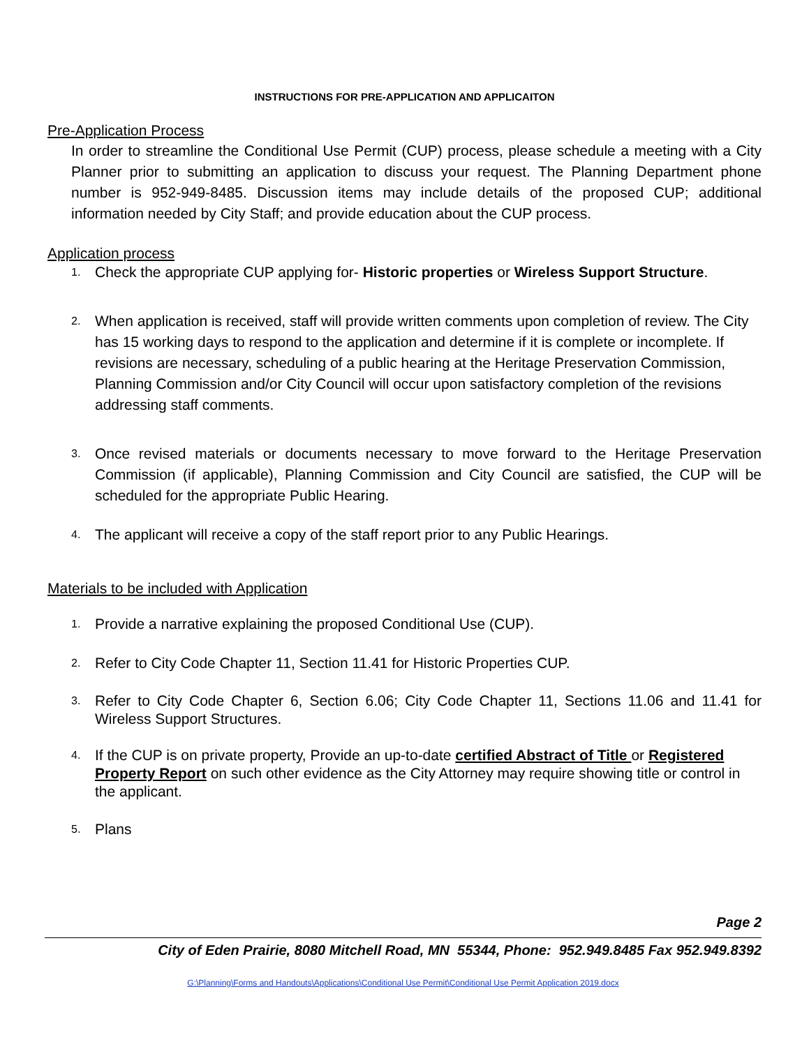INSTRUCTIONS FOR PRE-APPLICATION AND APPLICAITON
Pre-Application Process
In order to streamline the Conditional Use Permit (CUP) process, please schedule a meeting with a City Planner prior to submitting an application to discuss your request. The Planning Department phone number is 952-949-8485. Discussion items may include details of the proposed CUP; additional information needed by City Staff; and provide education about the CUP process.
Application process
1. Check the appropriate CUP applying for- Historic properties or Wireless Support Structure.
2. When application is received, staff will provide written comments upon completion of review. The City has 15 working days to respond to the application and determine if it is complete or incomplete. If revisions are necessary, scheduling of a public hearing at the Heritage Preservation Commission, Planning Commission and/or City Council will occur upon satisfactory completion of the revisions addressing staff comments.
3. Once revised materials or documents necessary to move forward to the Heritage Preservation Commission (if applicable), Planning Commission and City Council are satisfied, the CUP will be scheduled for the appropriate Public Hearing.
4. The applicant will receive a copy of the staff report prior to any Public Hearings.
Materials to be included with Application
1. Provide a narrative explaining the proposed Conditional Use (CUP).
2. Refer to City Code Chapter 11, Section 11.41 for Historic Properties CUP.
3. Refer to City Code Chapter 6, Section 6.06; City Code Chapter 11, Sections 11.06 and 11.41 for Wireless Support Structures.
4. If the CUP is on private property, Provide an up-to-date certified Abstract of Title or Registered Property Report on such other evidence as the City Attorney may require showing title or control in the applicant.
5. Plans
Page 2
City of Eden Prairie, 8080 Mitchell Road, MN 55344, Phone: 952.949.8485 Fax 952.949.8392
G:\Planning\Forms and Handouts\Applications\Conditional Use Permit\Conditional Use Permit Application 2019.docx